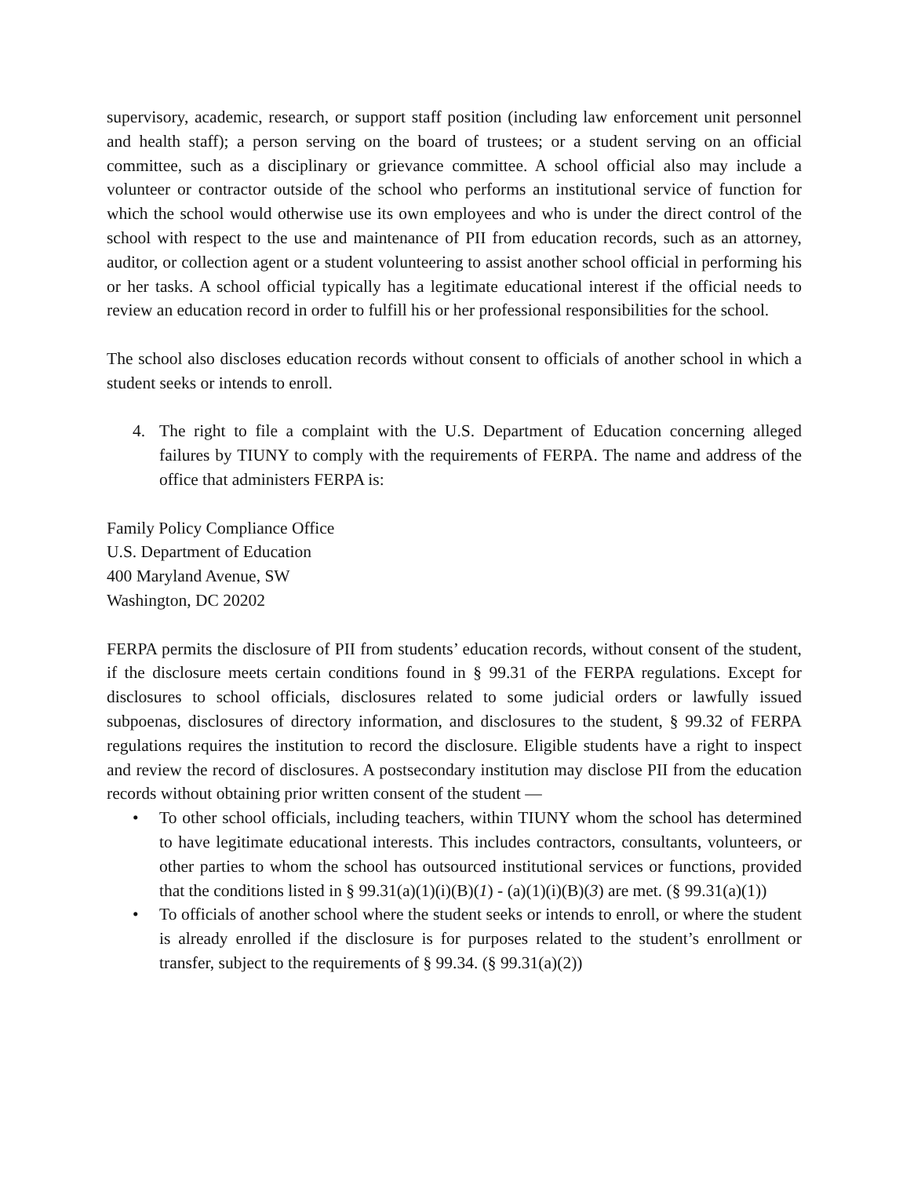supervisory, academic, research, or support staff position (including law enforcement unit personnel and health staff); a person serving on the board of trustees; or a student serving on an official committee, such as a disciplinary or grievance committee. A school official also may include a volunteer or contractor outside of the school who performs an institutional service of function for which the school would otherwise use its own employees and who is under the direct control of the school with respect to the use and maintenance of PII from education records, such as an attorney, auditor, or collection agent or a student volunteering to assist another school official in performing his or her tasks. A school official typically has a legitimate educational interest if the official needs to review an education record in order to fulfill his or her professional responsibilities for the school.
The school also discloses education records without consent to officials of another school in which a student seeks or intends to enroll.
4. The right to file a complaint with the U.S. Department of Education concerning alleged failures by TIUNY to comply with the requirements of FERPA. The name and address of the office that administers FERPA is:
Family Policy Compliance Office
U.S. Department of Education
400 Maryland Avenue, SW
Washington, DC 20202
FERPA permits the disclosure of PII from students’ education records, without consent of the student, if the disclosure meets certain conditions found in § 99.31 of the FERPA regulations. Except for disclosures to school officials, disclosures related to some judicial orders or lawfully issued subpoenas, disclosures of directory information, and disclosures to the student, § 99.32 of FERPA regulations requires the institution to record the disclosure. Eligible students have a right to inspect and review the record of disclosures. A postsecondary institution may disclose PII from the education records without obtaining prior written consent of the student —
• To other school officials, including teachers, within TIUNY whom the school has determined to have legitimate educational interests. This includes contractors, consultants, volunteers, or other parties to whom the school has outsourced institutional services or functions, provided that the conditions listed in § 99.31(a)(1)(i)(B)(1) - (a)(1)(i)(B)(3) are met. (§ 99.31(a)(1))
• To officials of another school where the student seeks or intends to enroll, or where the student is already enrolled if the disclosure is for purposes related to the student’s enrollment or transfer, subject to the requirements of § 99.34. (§ 99.31(a)(2))